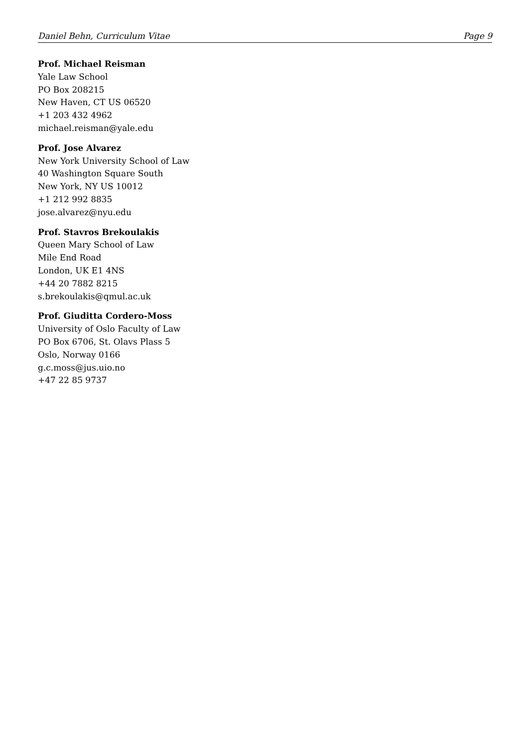Daniel Behn, Curriculum Vitae Page 9
Prof. Michael Reisman
Yale Law School
PO Box 208215
New Haven, CT US 06520
+1 203 432 4962
michael.reisman@yale.edu
Prof. Jose Alvarez
New York University School of Law
40 Washington Square South
New York, NY US 10012
+1 212 992 8835
jose.alvarez@nyu.edu
Prof. Stavros Brekoulakis
Queen Mary School of Law
Mile End Road
London, UK E1 4NS
+44 20 7882 8215
s.brekoulakis@qmul.ac.uk
Prof. Giuditta Cordero-Moss
University of Oslo Faculty of Law
PO Box 6706, St. Olavs Plass 5
Oslo, Norway 0166
g.c.moss@jus.uio.no
+47 22 85 9737